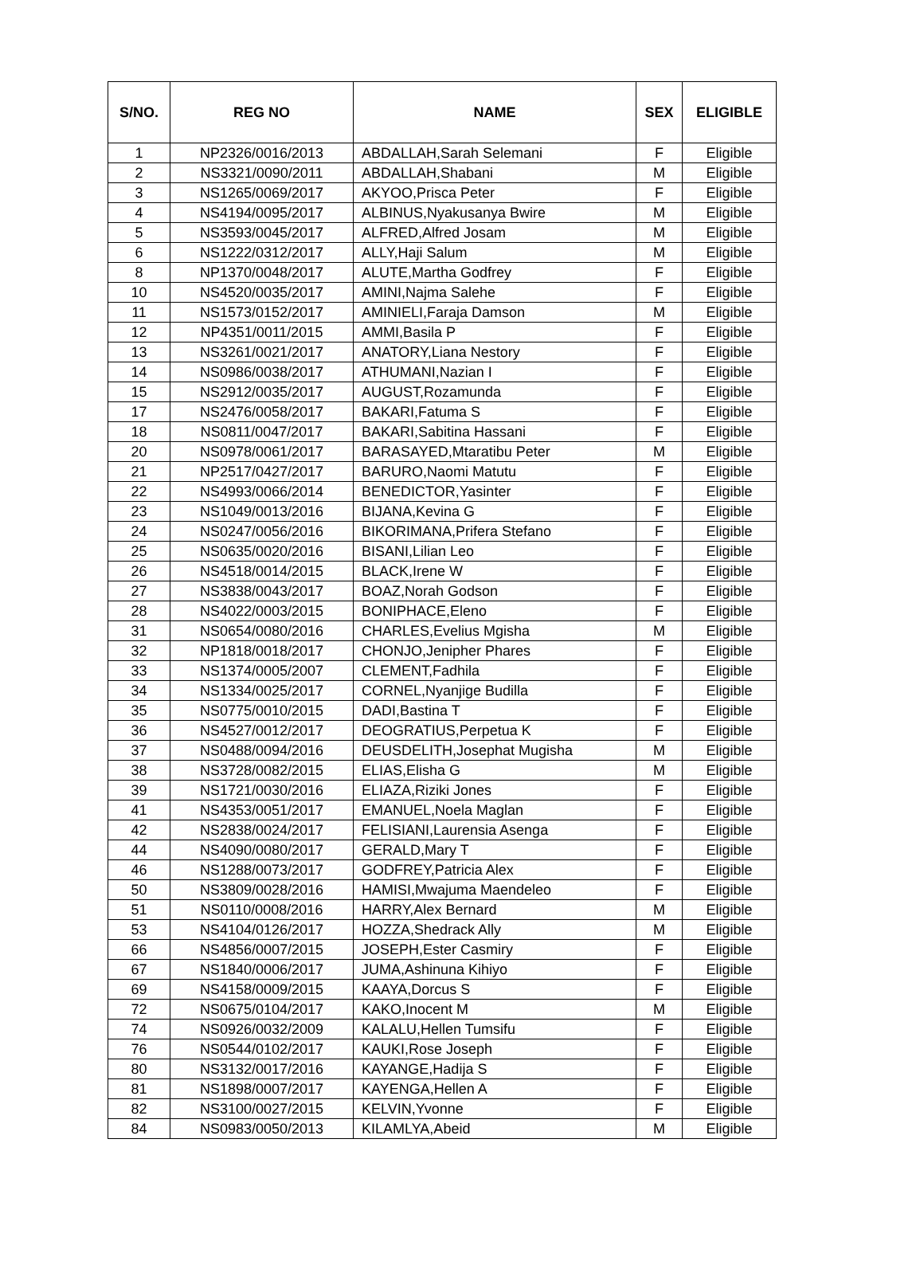| S/NO. | REG NO | NAME | SEX | ELIGIBLE |
| --- | --- | --- | --- | --- |
| 1 | NP2326/0016/2013 | ABDALLAH,Sarah Selemani | F | Eligible |
| 2 | NS3321/0090/2011 | ABDALLAH,Shabani | M | Eligible |
| 3 | NS1265/0069/2017 | AKYOO,Prisca Peter | F | Eligible |
| 4 | NS4194/0095/2017 | ALBINUS,Nyakusanya Bwire | M | Eligible |
| 5 | NS3593/0045/2017 | ALFRED,Alfred Josam | M | Eligible |
| 6 | NS1222/0312/2017 | ALLY,Haji Salum | M | Eligible |
| 8 | NP1370/0048/2017 | ALUTE,Martha Godfrey | F | Eligible |
| 10 | NS4520/0035/2017 | AMINI,Najma Salehe | F | Eligible |
| 11 | NS1573/0152/2017 | AMINIELI,Faraja Damson | M | Eligible |
| 12 | NP4351/0011/2015 | AMMI,Basila P | F | Eligible |
| 13 | NS3261/0021/2017 | ANATORY,Liana Nestory | F | Eligible |
| 14 | NS0986/0038/2017 | ATHUMANI,Nazian I | F | Eligible |
| 15 | NS2912/0035/2017 | AUGUST,Rozamunda | F | Eligible |
| 17 | NS2476/0058/2017 | BAKARI,Fatuma S | F | Eligible |
| 18 | NS0811/0047/2017 | BAKARI,Sabitina Hassani | F | Eligible |
| 20 | NS0978/0061/2017 | BARASAYED,Mtaratibu Peter | M | Eligible |
| 21 | NP2517/0427/2017 | BARURO,Naomi Matutu | F | Eligible |
| 22 | NS4993/0066/2014 | BENEDICTOR,Yasinter | F | Eligible |
| 23 | NS1049/0013/2016 | BIJANA,Kevina G | F | Eligible |
| 24 | NS0247/0056/2016 | BIKORIMANA,Prifera Stefano | F | Eligible |
| 25 | NS0635/0020/2016 | BISANI,Lilian Leo | F | Eligible |
| 26 | NS4518/0014/2015 | BLACK,Irene W | F | Eligible |
| 27 | NS3838/0043/2017 | BOAZ,Norah Godson | F | Eligible |
| 28 | NS4022/0003/2015 | BONIPHACE,Eleno | F | Eligible |
| 31 | NS0654/0080/2016 | CHARLES,Evelius Mgisha | M | Eligible |
| 32 | NP1818/0018/2017 | CHONJO,Jenipher Phares | F | Eligible |
| 33 | NS1374/0005/2007 | CLEMENT,Fadhila | F | Eligible |
| 34 | NS1334/0025/2017 | CORNEL,Nyanjige Budilla | F | Eligible |
| 35 | NS0775/0010/2015 | DADI,Bastina T | F | Eligible |
| 36 | NS4527/0012/2017 | DEOGRATIUS,Perpetua K | F | Eligible |
| 37 | NS0488/0094/2016 | DEUSDELITH,Josephat Mugisha | M | Eligible |
| 38 | NS3728/0082/2015 | ELIAS,Elisha G | M | Eligible |
| 39 | NS1721/0030/2016 | ELIAZA,Riziki Jones | F | Eligible |
| 41 | NS4353/0051/2017 | EMANUEL,Noela Maglan | F | Eligible |
| 42 | NS2838/0024/2017 | FELISIANI,Laurensia Asenga | F | Eligible |
| 44 | NS4090/0080/2017 | GERALD,Mary T | F | Eligible |
| 46 | NS1288/0073/2017 | GODFREY,Patricia Alex | F | Eligible |
| 50 | NS3809/0028/2016 | HAMISI,Mwajuma Maendeleo | F | Eligible |
| 51 | NS0110/0008/2016 | HARRY,Alex Bernard | M | Eligible |
| 53 | NS4104/0126/2017 | HOZZA,Shedrack Ally | M | Eligible |
| 66 | NS4856/0007/2015 | JOSEPH,Ester Casmiry | F | Eligible |
| 67 | NS1840/0006/2017 | JUMA,Ashinuna Kihiyo | F | Eligible |
| 69 | NS4158/0009/2015 | KAAYA,Dorcus S | F | Eligible |
| 72 | NS0675/0104/2017 | KAKO,Inocent M | M | Eligible |
| 74 | NS0926/0032/2009 | KALALU,Hellen Tumsifu | F | Eligible |
| 76 | NS0544/0102/2017 | KAUKI,Rose Joseph | F | Eligible |
| 80 | NS3132/0017/2016 | KAYANGE,Hadija S | F | Eligible |
| 81 | NS1898/0007/2017 | KAYENGA,Hellen A | F | Eligible |
| 82 | NS3100/0027/2015 | KELVIN,Yvonne | F | Eligible |
| 84 | NS0983/0050/2013 | KILAMLYA,Abeid | M | Eligible |